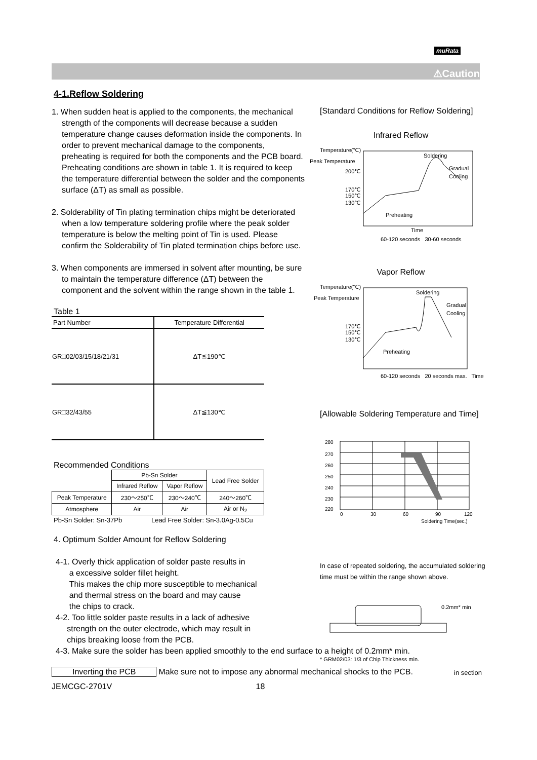muRata
⚠Caution
4-1.Reflow Soldering
1. When sudden heat is applied to the components, the mechanical strength of the components will decrease because a sudden temperature change causes deformation inside the components. In order to prevent mechanical damage to the components, preheating is required for both the components and the PCB board. Preheating conditions are shown in table 1. It is required to keep the temperature differential between the solder and the components surface (ΔT) as small as possible.
2. Solderability of Tin plating termination chips might be deteriorated when a low temperature soldering profile where the peak solder temperature is below the melting point of Tin is used. Please confirm the Solderability of Tin plated termination chips before use.
3. When components are immersed in solvent after mounting, be sure to maintain the temperature difference (ΔT) between the component and the solvent within the range shown in the table 1.
Table 1
| Part Number | Temperature Differential |
| --- | --- |
| GR□02/03/15/18/21/31 | ΔT≦190℃ |
| GR□32/43/55 | ΔT≦130℃ |
Recommended Conditions
| | Pb-Sn Solder | | Lead Free Solder |
| | Infrared Reflow | Vapor Reflow | |
| Peak Temperature | 230～250℃ | 230～240℃ | 240～260℃ |
| Atmosphere | Air | Air | Air or N<sub>2</sub> |
Pb-Sn Solder: Sn-37Pb Lead Free Solder: Sn-3.0Ag-0.5Cu
4. Optimum Solder Amount for Reflow Soldering
4-1. Overly thick application of solder paste results in
a excessive solder fillet height.
This makes the chip more susceptible to mechanical
and thermal stress on the board and may cause
the chips to crack.
4-2. Too little solder paste results in a lack of adhesive
strength on the outer electrode, which may result in
chips breaking loose from the PCB.
4-3. Make sure the solder has been applied smoothly to the end surface to a height of 0.2mm* min.
Inverting the PCB Make sure not to impose any abnormal mechanical shocks to the PCB.
JEMCGC-2701V 18
[Standard Conditions for Reflow Soldering]
Infrared Reflow
Temperature(℃)
Peak Temperature
200℃
170℃
150℃
130℃
Soldering
Gradual
Cooling
Preheating
Time
60-120 seconds 30-60 seconds
Vapor Reflow
Temperature(℃)
Peak Temperature
170℃
150℃
130℃
Soldering
Gradual
Cooling
Preheating
60-120 seconds 20 seconds max. Time
[Allowable Soldering Temperature and Time]
280
270
260
250
240
230
220
0
30
60
90
120
Soldering Time(sec.)
In case of repeated soldering, the accumulated soldering time must be within the range shown above.
0.2mm* min
* GRM02/03: 1/3 of Chip Thickness min.
in section